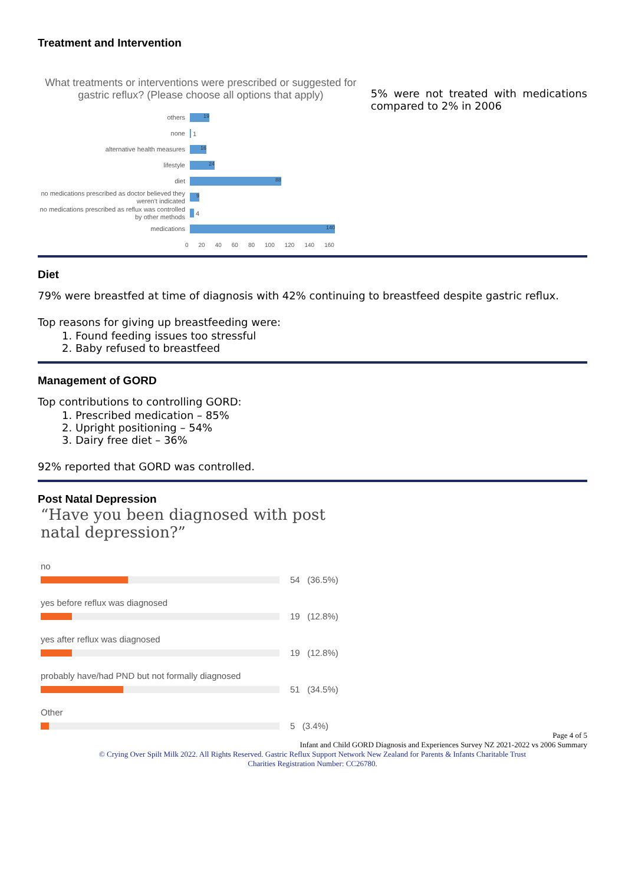Treatment and Intervention
What treatments or interventions were prescribed or suggested for gastric reflux? (Please choose all options that apply)
others
19
none
1
alternative health measures
16
lifestyle
24
diet
88
no medications prescribed as doctor believed they weren't indicated
9
no medications prescribed as reflux was controlled by other methods
4
medications
140
0 20 40 60 80 100 120 140 160
5% were not treated with medications compared to 2% in 2006
Diet
79% were breastfed at time of diagnosis with 42% continuing to breastfeed despite gastric reflux.
Top reasons for giving up breastfeeding were:
1. Found feeding issues too stressful
2. Baby refused to breastfeed
Management of GORD
Top contributions to controlling GORD:
1. Prescribed medication – 85%
2. Upright positioning – 54%
3. Dairy free diet – 36%
92% reported that GORD was controlled.
Post Natal Depression
“Have you been diagnosed with post natal depression?”
no
54 (36.5%)
yes before reflux was diagnosed
19 (12.8%)
yes after reflux was diagnosed
19 (12.8%)
probably have/had PND but not formally diagnosed
51 (34.5%)
Other
5 (3.4%)
Page 4 of 5
Infant and Child GORD Diagnosis and Experiences Survey NZ 2021-2022 vs 2006 Summary
© Crying Over Spilt Milk 2022. All Rights Reserved. Gastric Reflux Support Network New Zealand for Parents & Infants Charitable Trust
Charities Registration Number: CC26780.